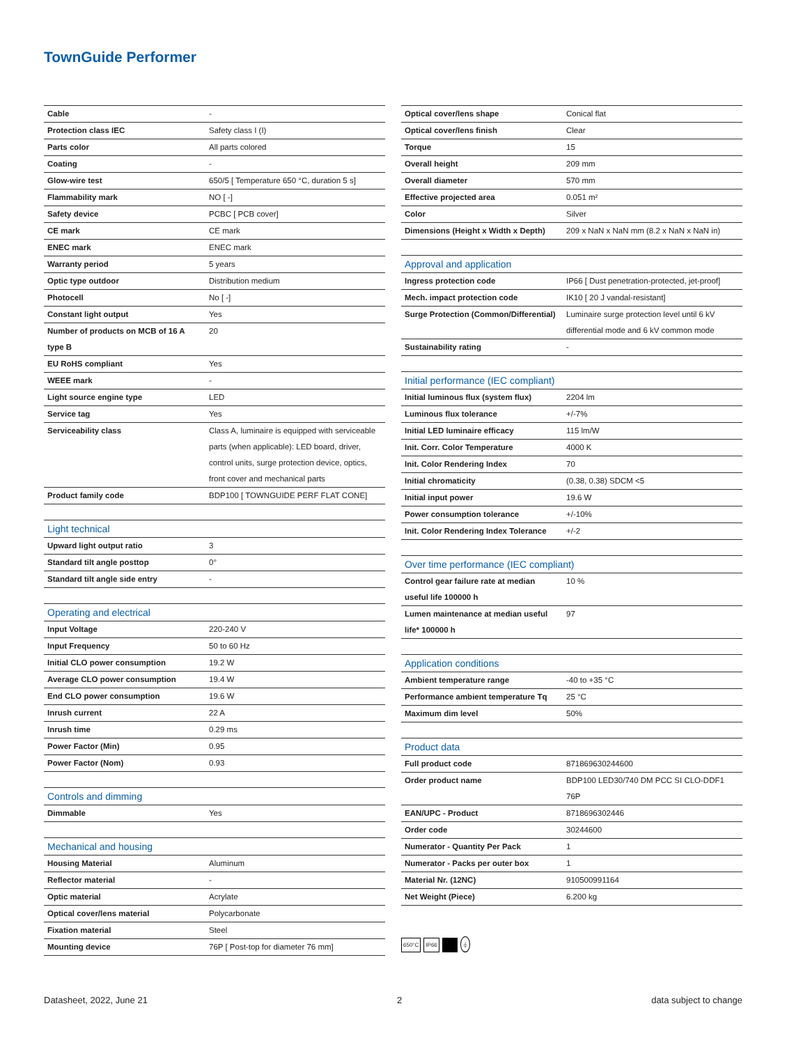TownGuide Performer
| Cable | - |
| Protection class IEC | Safety class I (I) |
| Parts color | All parts colored |
| Coating | - |
| Glow-wire test | 650/5 [ Temperature 650 °C, duration 5 s] |
| Flammability mark | NO [ -] |
| Safety device | PCBC [ PCB cover] |
| CE mark | CE mark |
| ENEC mark | ENEC mark |
| Warranty period | 5 years |
| Optic type outdoor | Distribution medium |
| Photocell | No [ -] |
| Constant light output | Yes |
| Number of products on MCB of 16 A type B | 20 |
| EU RoHS compliant | Yes |
| WEEE mark | - |
| Light source engine type | LED |
| Service tag | Yes |
| Serviceability class | Class A, luminaire is equipped with serviceable parts (when applicable): LED board, driver, control units, surge protection device, optics, front cover and mechanical parts |
| Product family code | BDP100 [ TOWNGUIDE PERF FLAT CONE] |
| Light technical | |
| --- | --- |
| Upward light output ratio | 3 |
| Standard tilt angle posttop | 0° |
| Standard tilt angle side entry | - |
| Operating and electrical | |
| --- | --- |
| Input Voltage | 220-240 V |
| Input Frequency | 50 to 60 Hz |
| Initial CLO power consumption | 19.2 W |
| Average CLO power consumption | 19.4 W |
| End CLO power consumption | 19.6 W |
| Inrush current | 22 A |
| Inrush time | 0.29 ms |
| Power Factor (Min) | 0.95 |
| Power Factor (Nom) | 0.93 |
| Controls and dimming | |
| --- | --- |
| Dimmable | Yes |
| Mechanical and housing | |
| --- | --- |
| Housing Material | Aluminum |
| Reflector material | - |
| Optic material | Acrylate |
| Optical cover/lens material | Polycarbonate |
| Fixation material | Steel |
| Mounting device | 76P [ Post-top for diameter 76 mm] |
| Optical cover/lens shape | Conical flat |
| Optical cover/lens finish | Clear |
| Torque | 15 |
| Overall height | 209 mm |
| Overall diameter | 570 mm |
| Effective projected area | 0.051 m² |
| Color | Silver |
| Dimensions (Height x Width x Depth) | 209 x NaN x NaN mm (8.2 x NaN x NaN in) |
| Approval and application | |
| --- | --- |
| Ingress protection code | IP66 [ Dust penetration-protected, jet-proof] |
| Mech. impact protection code | IK10 [ 20 J vandal-resistant] |
| Surge Protection (Common/Differential) | Luminaire surge protection level until 6 kV differential mode and 6 kV common mode |
| Sustainability rating | - |
| Initial performance (IEC compliant) | |
| --- | --- |
| Initial luminous flux (system flux) | 2204 lm |
| Luminous flux tolerance | +/-7% |
| Initial LED luminaire efficacy | 115 lm/W |
| Init. Corr. Color Temperature | 4000 K |
| Init. Color Rendering Index | 70 |
| Initial chromaticity | (0.38, 0.38) SDCM <5 |
| Initial input power | 19.6 W |
| Power consumption tolerance | +/-10% |
| Init. Color Rendering Index Tolerance | +/-2 |
| Over time performance (IEC compliant) | |
| --- | --- |
| Control gear failure rate at median useful life 100000 h | 10 % |
| Lumen maintenance at median useful life* 100000 h | 97 |
| Application conditions | |
| --- | --- |
| Ambient temperature range | -40 to +35 °C |
| Performance ambient temperature Tq | 25 °C |
| Maximum dim level | 50% |
| Product data | |
| --- | --- |
| Full product code | 871869630244600 |
| Order product name | BDP100 LED30/740 DM PCC SI CLO-DDF1 76P |
| EAN/UPC - Product | 8718696302446 |
| Order code | 30244600 |
| Numerator - Quantity Per Pack | 1 |
| Numerator - Packs per outer box | 1 |
| Material Nr. (12NC) | 910500991164 |
| Net Weight (Piece) | 6.200 kg |
650°C IP66 ⏚
Datasheet, 2022, June 21 2 data subject to change